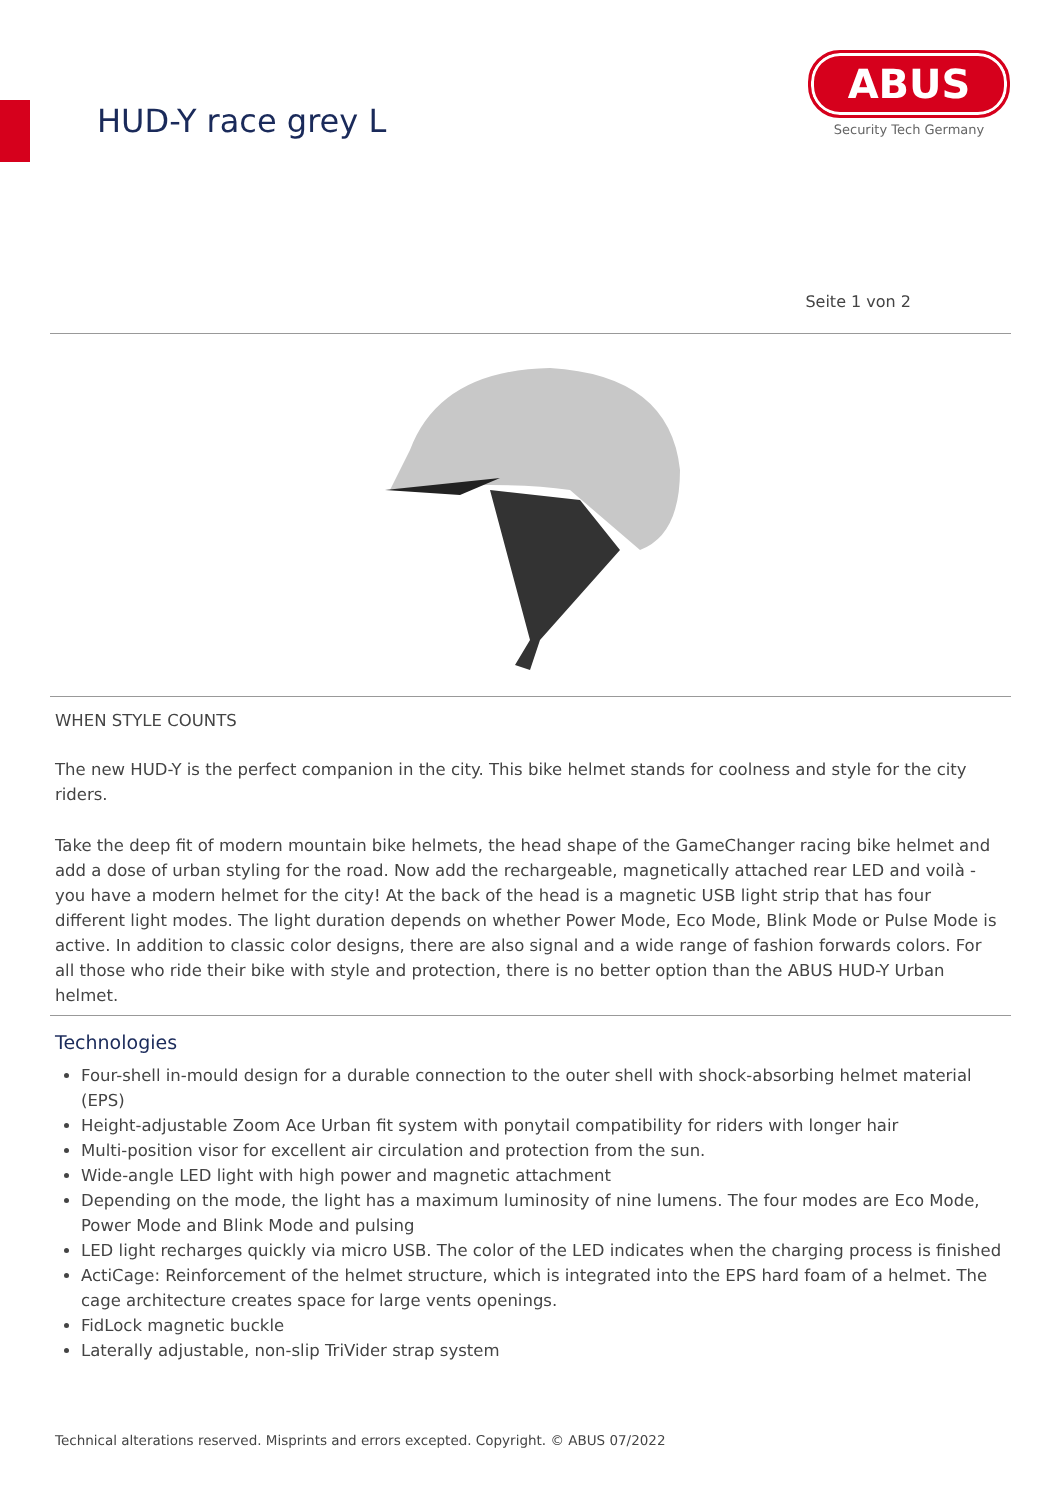HUD-Y race grey L
ABUS
Security Tech Germany
Seite 1 von 2
WHEN STYLE COUNTS
The new HUD-Y is the perfect companion in the city. This bike helmet stands for coolness and style for the city riders.
Take the deep fit of modern mountain bike helmets, the head shape of the GameChanger racing bike helmet and add a dose of urban styling for the road. Now add the rechargeable, magnetically attached rear LED and voilà - you have a modern helmet for the city! At the back of the head is a magnetic USB light strip that has four different light modes. The light duration depends on whether Power Mode, Eco Mode, Blink Mode or Pulse Mode is active. In addition to classic color designs, there are also signal and a wide range of fashion forwards colors. For all those who ride their bike with style and protection, there is no better option than the ABUS HUD-Y Urban helmet.
Technologies
Four-shell in-mould design for a durable connection to the outer shell with shock-absorbing helmet material (EPS)
Height-adjustable Zoom Ace Urban fit system with ponytail compatibility for riders with longer hair
Multi-position visor for excellent air circulation and protection from the sun.
Wide-angle LED light with high power and magnetic attachment
Depending on the mode, the light has a maximum luminosity of nine lumens. The four modes are Eco Mode, Power Mode and Blink Mode and pulsing
LED light recharges quickly via micro USB. The color of the LED indicates when the charging process is finished
ActiCage: Reinforcement of the helmet structure, which is integrated into the EPS hard foam of a helmet. The cage architecture creates space for large vents openings.
FidLock magnetic buckle
Laterally adjustable, non-slip TriVider strap system
Technical alterations reserved. Misprints and errors excepted. Copyright. © ABUS 07/2022